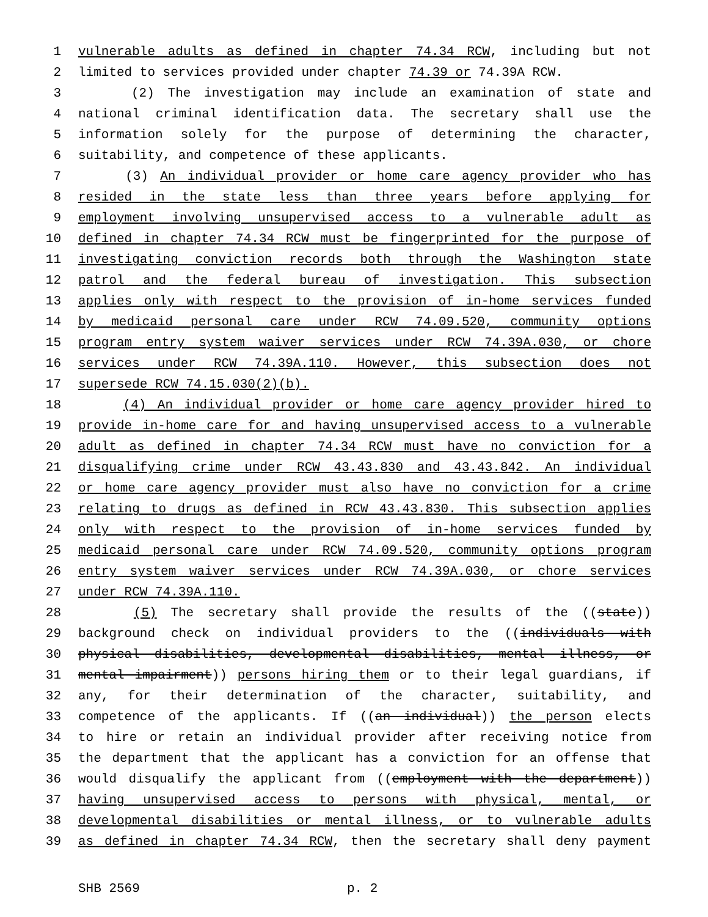1 vulnerable adults as defined in chapter 74.34 RCW, including but not
2 limited to services provided under chapter 74.39 or 74.39A RCW.
3 (2) The investigation may include an examination of state and
4 national criminal identification data. The secretary shall use the
5 information solely for the purpose of determining the character,
6 suitability, and competence of these applicants.
7 (3) An individual provider or home care agency provider who has
8 resided in the state less than three years before applying for
9 employment involving unsupervised access to a vulnerable adult as
10 defined in chapter 74.34 RCW must be fingerprinted for the purpose of
11 investigating conviction records both through the Washington state
12 patrol and the federal bureau of investigation. This subsection
13 applies only with respect to the provision of in-home services funded
14 by medicaid personal care under RCW 74.09.520, community options
15 program entry system waiver services under RCW 74.39A.030, or chore
16 services under RCW 74.39A.110. However, this subsection does not
17 supersede RCW 74.15.030(2)(b).
18 (4) An individual provider or home care agency provider hired to
19 provide in-home care for and having unsupervised access to a vulnerable
20 adult as defined in chapter 74.34 RCW must have no conviction for a
21 disqualifying crime under RCW 43.43.830 and 43.43.842. An individual
22 or home care agency provider must also have no conviction for a crime
23 relating to drugs as defined in RCW 43.43.830. This subsection applies
24 only with respect to the provision of in-home services funded by
25 medicaid personal care under RCW 74.09.520, community options program
26 entry system waiver services under RCW 74.39A.030, or chore services
27 under RCW 74.39A.110.
28 (5) The secretary shall provide the results of the ((state))
29 background check on individual providers to the ((individuals with
30 physical disabilities, developmental disabilities, mental illness, or
31 mental impairment)) persons hiring them or to their legal guardians, if
32 any, for their determination of the character, suitability, and
33 competence of the applicants. If ((an individual)) the person elects
34 to hire or retain an individual provider after receiving notice from
35 the department that the applicant has a conviction for an offense that
36 would disqualify the applicant from ((employment with the department))
37 having unsupervised access to persons with physical, mental, or
38 developmental disabilities or mental illness, or to vulnerable adults
39 as defined in chapter 74.34 RCW, then the secretary shall deny payment
SHB 2569 p. 2